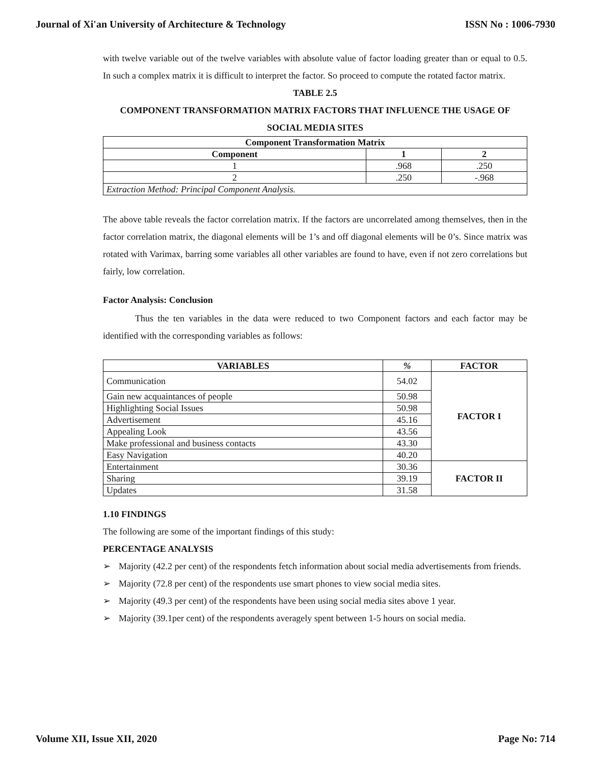Journal of Xi'an University of Architecture & Technology ISSN No : 1006-7930
with twelve variable out of the twelve variables with absolute value of factor loading greater than or equal to 0.5. In such a complex matrix it is difficult to interpret the factor. So proceed to compute the rotated factor matrix.
TABLE 2.5
COMPONENT TRANSFORMATION MATRIX FACTORS THAT INFLUENCE THE USAGE OF SOCIAL MEDIA SITES
| Component Transformation Matrix | | |
| --- | --- | --- |
| Component | 1 | 2 |
| 1 | .968 | .250 |
| 2 | .250 | -.968 |
| Extraction Method: Principal Component Analysis. | | |
The above table reveals the factor correlation matrix. If the factors are uncorrelated among themselves, then in the factor correlation matrix, the diagonal elements will be 1’s and off diagonal elements will be 0’s. Since matrix was rotated with Varimax, barring some variables all other variables are found to have, even if not zero correlations but fairly, low correlation.
Factor Analysis: Conclusion
Thus the ten variables in the data were reduced to two Component factors and each factor may be identified with the corresponding variables as follows:
| VARIABLES | % | FACTOR |
| --- | --- | --- |
| Communication | 54.02 | FACTOR I |
| Gain new acquaintances of people | 50.98 | |
| Highlighting Social Issues | 50.98 | |
| Advertisement | 45.16 | |
| Appealing Look | 43.56 | |
| Make professional and business contacts | 43.30 | |
| Easy Navigation | 40.20 | |
| Entertainment | 30.36 | FACTOR II |
| Sharing | 39.19 | |
| Updates | 31.58 | |
1.10 FINDINGS
The following are some of the important findings of this study:
PERCENTAGE ANALYSIS
➢ Majority (42.2 per cent) of the respondents fetch information about social media advertisements from friends.
➢ Majority (72.8 per cent) of the respondents use smart phones to view social media sites.
➢ Majority (49.3 per cent) of the respondents have been using social media sites above 1 year.
➢ Majority (39.1per cent) of the respondents averagely spent between 1-5 hours on social media.
Volume XII, Issue XII, 2020 Page No: 714